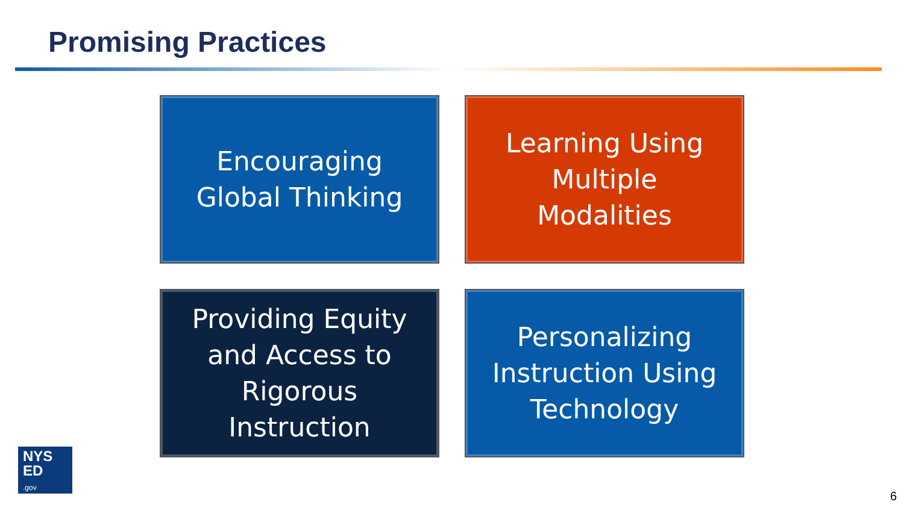Promising Practices
Encouraging
Global Thinking
Learning Using
Multiple
Modalities
Providing Equity
and Access to
Rigorous
Instruction
Personalizing
Instruction Using
Technology
NYS
ED
.gov
6